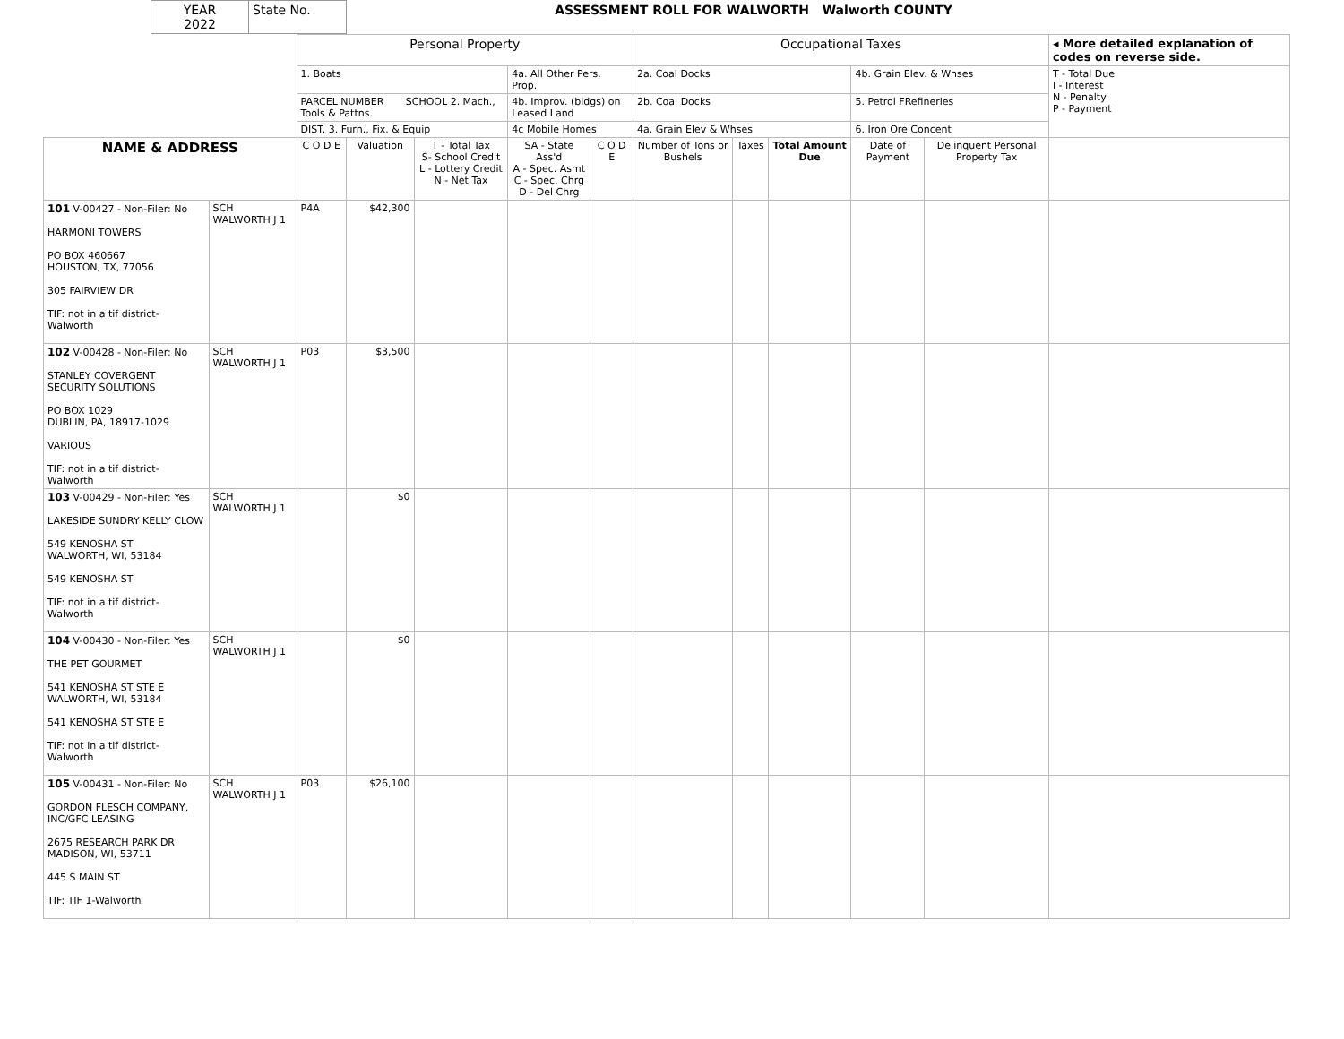| YEAR 2022 | State No. | ASSESSMENT ROLL FOR WALWORTH Walworth COUNTY |
| | | Personal Property | | | | | Occupational Taxes | | | | | ◂ More detailed explanation of codes on reverse side. |
| | | 1. Boats | | | 4a. All Other Pers. Prop. | | 2a. Coal Docks | | | 4b. Grain Elev. & Whses | | T - Total Due I - Interest N - Penalty P - Payment |
| | | PARCEL NUMBER SCHOOL 2. Mach., Tools & Pattns. | | | 4b. Improv. (bldgs) on Leased Land | | 2b. Coal Docks | | | 5. Petrol FRefineries | | |
| | | DIST. 3. Furn., Fix. & Equip | | | 4c Mobile Homes | | 4a. Grain Elev & Whses | | | 6. Iron Ore Concent | | |
| NAME & ADDRESS | | C O D E | Valuation | T - Total Tax S- School Credit L - Lottery Credit N - Net Tax | SA - State Ass'd A - Spec. Asmt C - Spec. Chrg D - Del Chrg | C O D E | Number of Tons or Bushels | Taxes | Total Amount Due | Date of Payment | Delinquent Personal Property Tax | |
| 101 V-00427 - Non-Filer: No HARMONI TOWERS PO BOX 460667 HOUSTON, TX, 77056 305 FAIRVIEW DR TIF: not in a tif district-Walworth | SCH WALWORTH J 1 | P4A | $42,300 | | | | | | | | | |
| 102 V-00428 - Non-Filer: No STANLEY COVERGENT SECURITY SOLUTIONS PO BOX 1029 DUBLIN, PA, 18917-1029 VARIOUS TIF: not in a tif district-Walworth | SCH WALWORTH J 1 | P03 | $3,500 | | | | | | | | | |
| 103 V-00429 - Non-Filer: Yes LAKESIDE SUNDRY KELLY CLOW 549 KENOSHA ST WALWORTH, WI, 53184 549 KENOSHA ST TIF: not in a tif district-Walworth | SCH WALWORTH J 1 | | $0 | | | | | | | | | |
| 104 V-00430 - Non-Filer: Yes THE PET GOURMET 541 KENOSHA ST STE E WALWORTH, WI, 53184 541 KENOSHA ST STE E TIF: not in a tif district-Walworth | SCH WALWORTH J 1 | | $0 | | | | | | | | | |
| 105 V-00431 - Non-Filer: No GORDON FLESCH COMPANY, INC/GFC LEASING 2675 RESEARCH PARK DR MADISON, WI, 53711 445 S MAIN ST TIF: TIF 1-Walworth | SCH WALWORTH J 1 | P03 | $26,100 | | | | | | | | | |